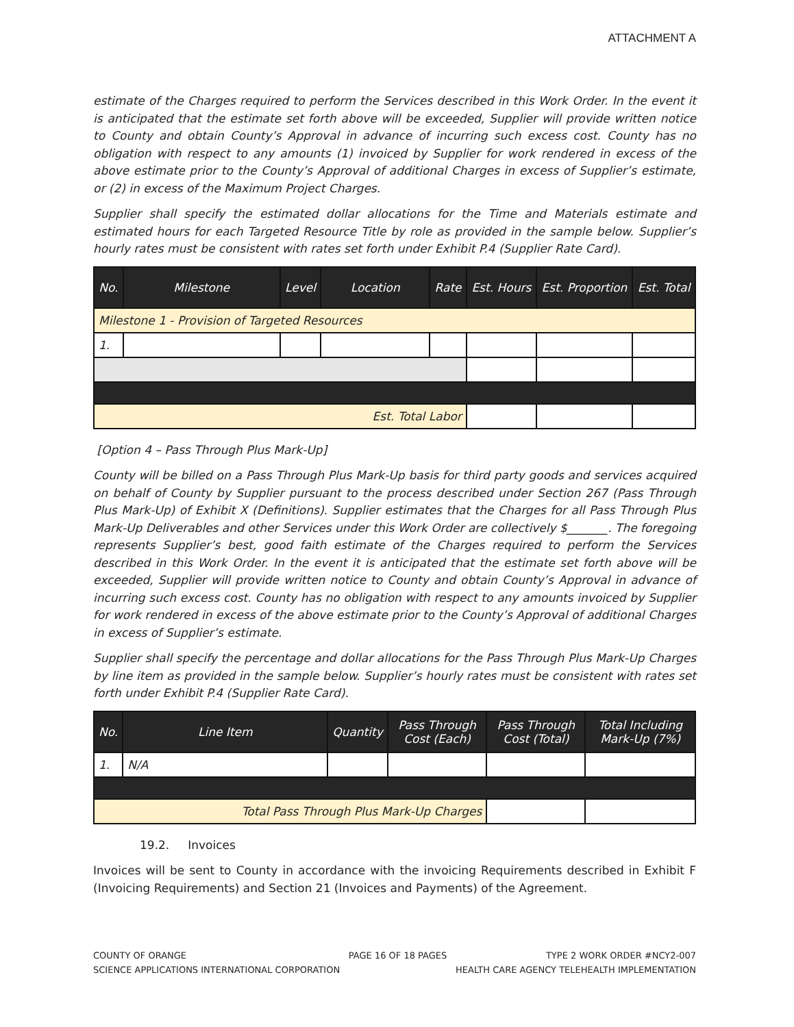ATTACHMENT A
estimate of the Charges required to perform the Services described in this Work Order. In the event it is anticipated that the estimate set forth above will be exceeded, Supplier will provide written notice to County and obtain County’s Approval in advance of incurring such excess cost. County has no obligation with respect to any amounts (1) invoiced by Supplier for work rendered in excess of the above estimate prior to the County’s Approval of additional Charges in excess of Supplier’s estimate, or (2) in excess of the Maximum Project Charges.
Supplier shall specify the estimated dollar allocations for the Time and Materials estimate and estimated hours for each Targeted Resource Title by role as provided in the sample below. Supplier’s hourly rates must be consistent with rates set forth under Exhibit P.4 (Supplier Rate Card).
| No. | Milestone | Level | Location | Rate | Est. Hours | Est. Proportion | Est. Total |
| --- | --- | --- | --- | --- | --- | --- | --- |
| Milestone 1 - Provision of Targeted Resources | | | | | | | |
| 1. | | | | | | | |
| Est. Total Labor | | | | | | | |
[Option 4 – Pass Through Plus Mark-Up]
County will be billed on a Pass Through Plus Mark-Up basis for third party goods and services acquired on behalf of County by Supplier pursuant to the process described under Section 267 (Pass Through Plus Mark-Up) of Exhibit X (Definitions). Supplier estimates that the Charges for all Pass Through Plus Mark-Up Deliverables and other Services under this Work Order are collectively $_______. The foregoing represents Supplier’s best, good faith estimate of the Charges required to perform the Services described in this Work Order. In the event it is anticipated that the estimate set forth above will be exceeded, Supplier will provide written notice to County and obtain County’s Approval in advance of incurring such excess cost. County has no obligation with respect to any amounts invoiced by Supplier for work rendered in excess of the above estimate prior to the County’s Approval of additional Charges in excess of Supplier’s estimate.
Supplier shall specify the percentage and dollar allocations for the Pass Through Plus Mark-Up Charges by line item as provided in the sample below. Supplier’s hourly rates must be consistent with rates set forth under Exhibit P.4 (Supplier Rate Card).
| No. | Line Item | Quantity | Pass Through Cost (Each) | Pass Through Cost (Total) | Total Including Mark-Up (7%) |
| --- | --- | --- | --- | --- | --- |
| 1. | N/A | | | | |
| Total Pass Through Plus Mark-Up Charges | | | | | |
19.2. Invoices
Invoices will be sent to County in accordance with the invoicing Requirements described in Exhibit F (Invoicing Requirements) and Section 21 (Invoices and Payments) of the Agreement.
COUNTY OF ORANGE
SCIENCE APPLICATIONS INTERNATIONAL CORPORATION
PAGE 16 OF 18 PAGES TYPE 2 WORK ORDER #NCY2-007
HEALTH CARE AGENCY TELEHEALTH IMPLEMENTATION